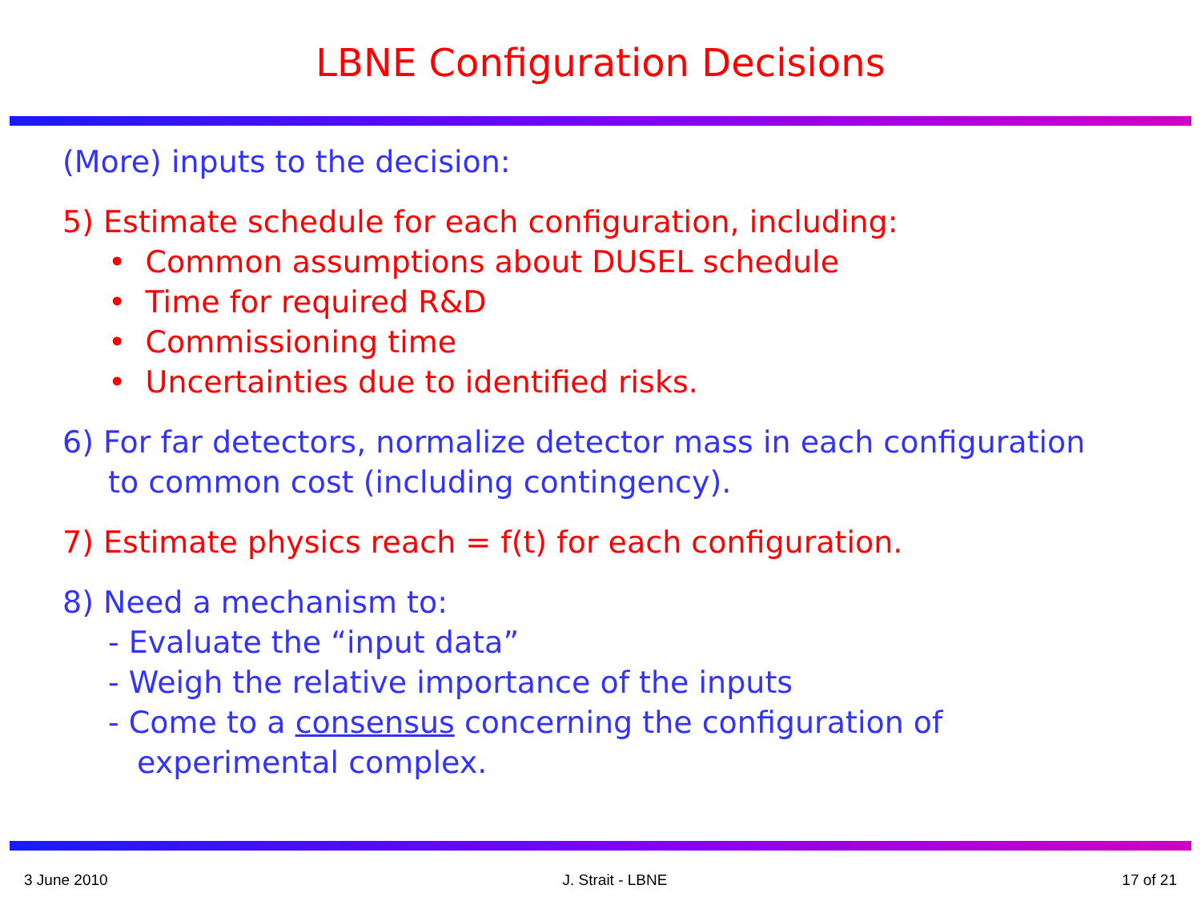LBNE Configuration Decisions
(More) inputs to the decision:
5) Estimate schedule for each configuration, including:
• Common assumptions about DUSEL schedule
• Time for required R&D
• Commissioning time
• Uncertainties due to identified risks.
6) For far detectors, normalize detector mass in each configuration
to common cost (including contingency).
7) Estimate physics reach = f(t) for each configuration.
8) Need a mechanism to:
- Evaluate the “input data”
- Weigh the relative importance of the inputs
- Come to a consensus concerning the configuration of
experimental complex.
3 June 2010 J. Strait - LBNE 17 of 21